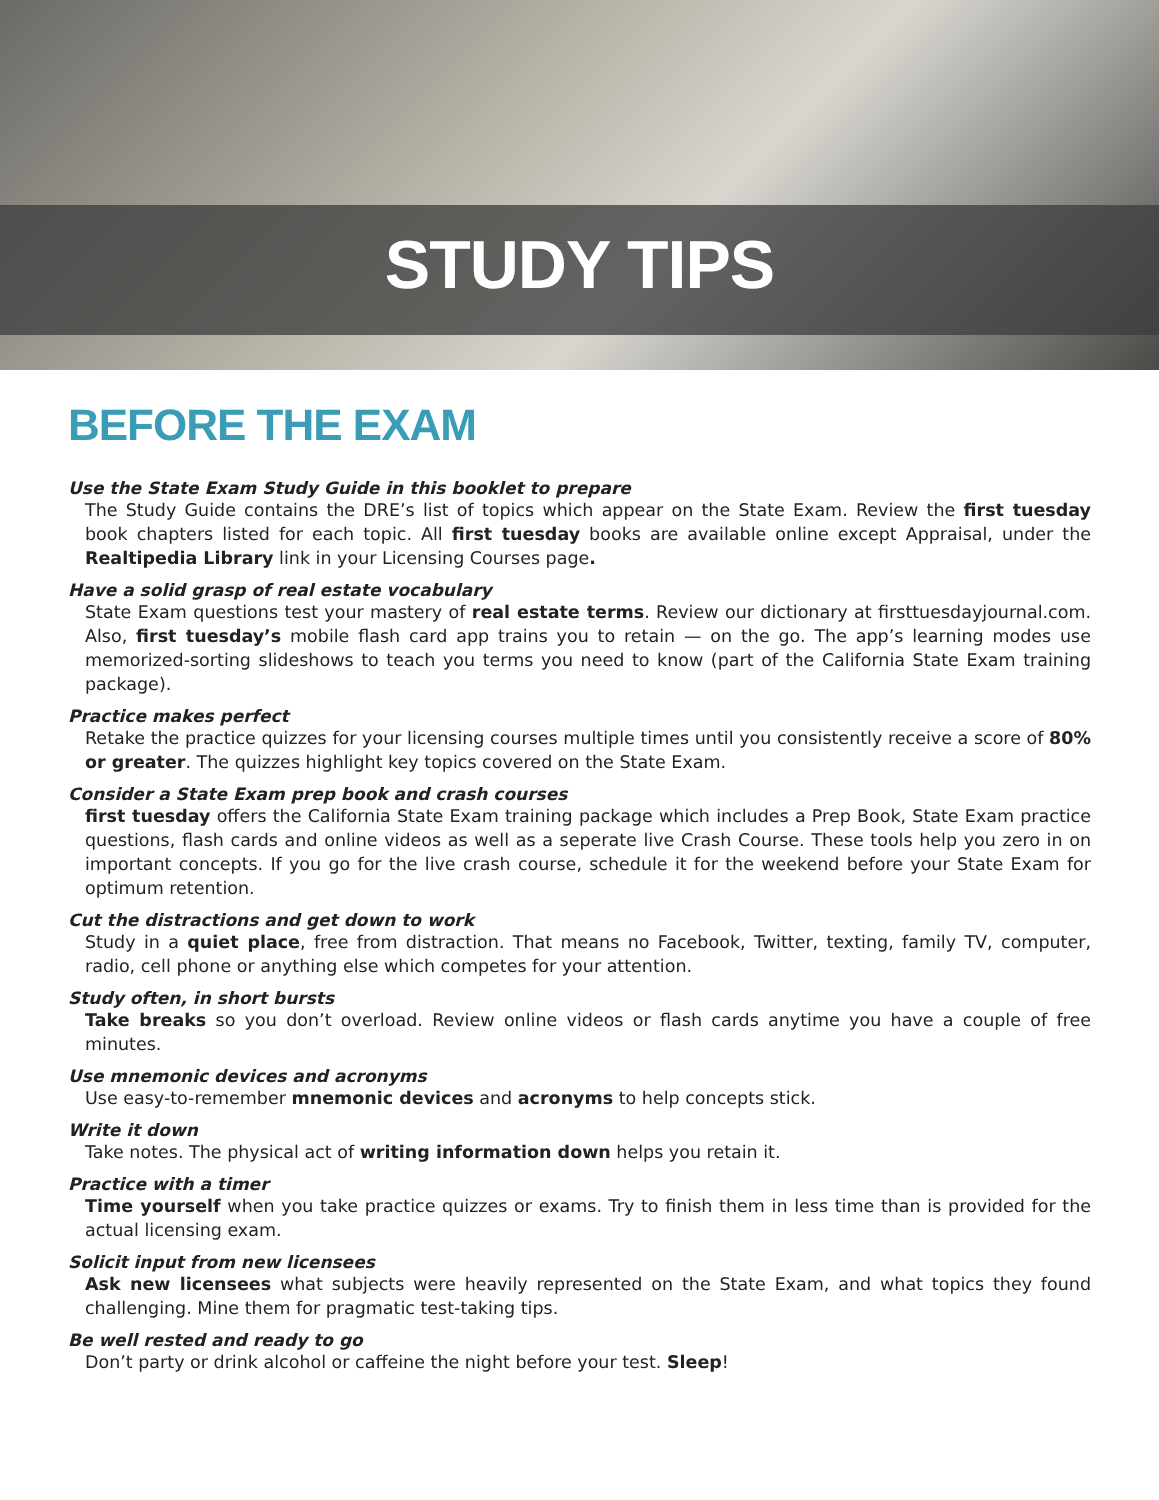STUDY TIPS
BEFORE THE EXAM
Use the State Exam Study Guide in this booklet to prepare
The Study Guide contains the DRE’s list of topics which appear on the State Exam. Review the first tuesday book chapters listed for each topic. All first tuesday books are available online except Appraisal, under the Realtipedia Library link in your Licensing Courses page.
Have a solid grasp of real estate vocabulary
State Exam questions test your mastery of real estate terms. Review our dictionary at firsttuesdayjournal.com. Also, first tuesday’s mobile flash card app trains you to retain — on the go. The app’s learning modes use memorized-sorting slideshows to teach you terms you need to know (part of the California State Exam training package).
Practice makes perfect
Retake the practice quizzes for your licensing courses multiple times until you consistently receive a score of 80% or greater. The quizzes highlight key topics covered on the State Exam.
Consider a State Exam prep book and crash courses
first tuesday offers the California State Exam training package which includes a Prep Book, State Exam practice questions, flash cards and online videos as well as a seperate live Crash Course. These tools help you zero in on important concepts. If you go for the live crash course, schedule it for the weekend before your State Exam for optimum retention.
Cut the distractions and get down to work
Study in a quiet place, free from distraction. That means no Facebook, Twitter, texting, family TV, computer, radio, cell phone or anything else which competes for your attention.
Study often, in short bursts
Take breaks so you don’t overload. Review online videos or flash cards anytime you have a couple of free minutes.
Use mnemonic devices and acronyms
Use easy-to-remember mnemonic devices and acronyms to help concepts stick.
Write it down
Take notes. The physical act of writing information down helps you retain it.
Practice with a timer
Time yourself when you take practice quizzes or exams. Try to finish them in less time than is provided for the actual licensing exam.
Solicit input from new licensees
Ask new licensees what subjects were heavily represented on the State Exam, and what topics they found challenging. Mine them for pragmatic test-taking tips.
Be well rested and ready to go
Don’t party or drink alcohol or caffeine the night before your test. Sleep!